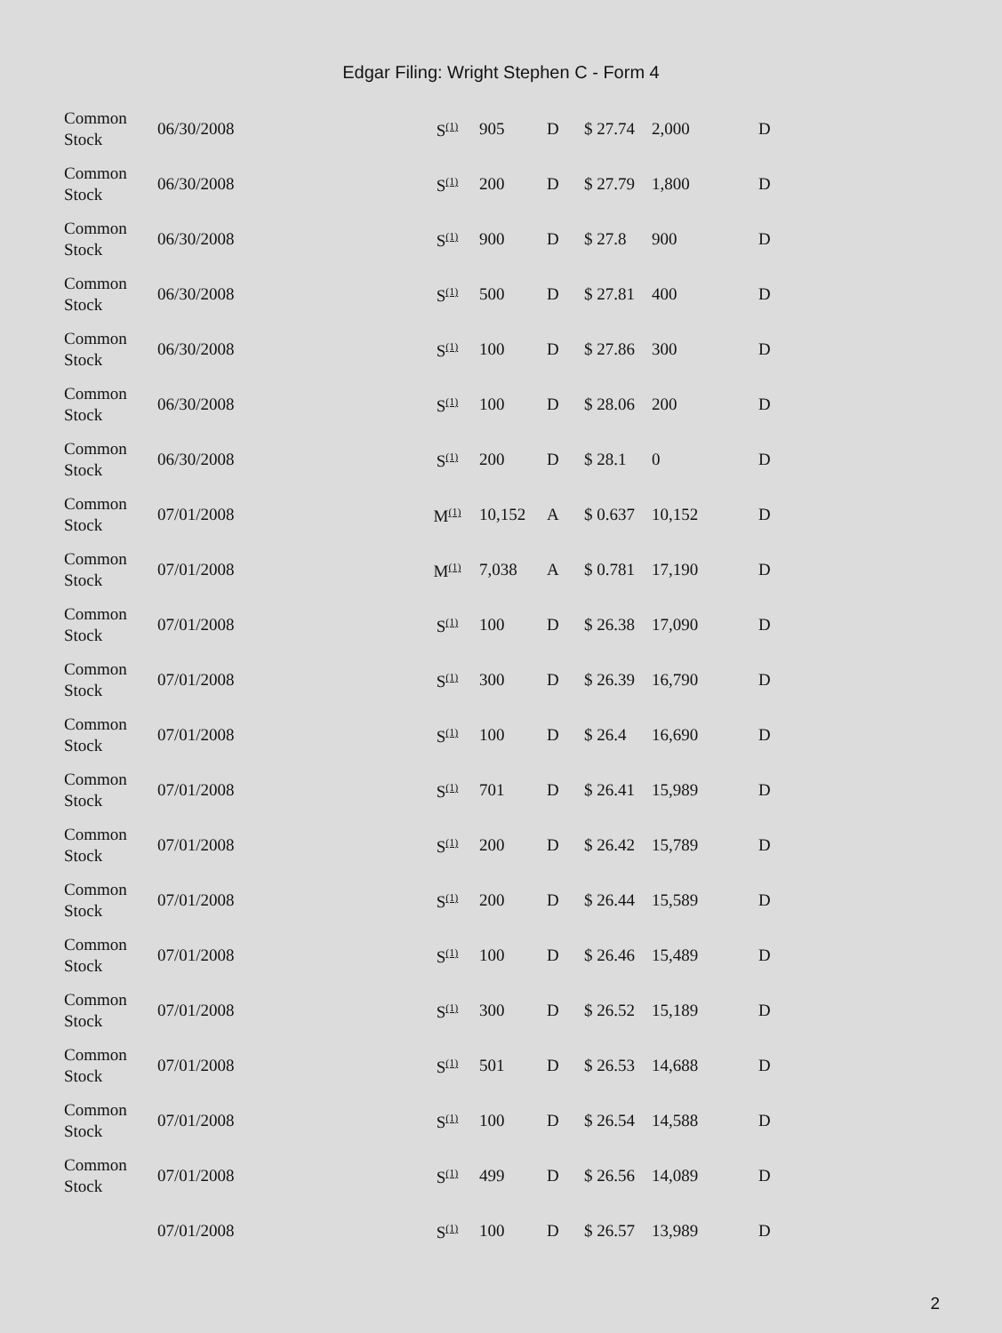Edgar Filing: Wright Stephen C - Form 4
| Common Stock | 06/30/2008 | S<sup>(1)</sup> | 905 | D | $ 27.74 | 2,000 | D |
| Common Stock | 06/30/2008 | S<sup>(1)</sup> | 200 | D | $ 27.79 | 1,800 | D |
| Common Stock | 06/30/2008 | S<sup>(1)</sup> | 900 | D | $ 27.8 | 900 | D |
| Common Stock | 06/30/2008 | S<sup>(1)</sup> | 500 | D | $ 27.81 | 400 | D |
| Common Stock | 06/30/2008 | S<sup>(1)</sup> | 100 | D | $ 27.86 | 300 | D |
| Common Stock | 06/30/2008 | S<sup>(1)</sup> | 100 | D | $ 28.06 | 200 | D |
| Common Stock | 06/30/2008 | S<sup>(1)</sup> | 200 | D | $ 28.1 | 0 | D |
| Common Stock | 07/01/2008 | M<sup>(1)</sup> | 10,152 | A | $ 0.637 | 10,152 | D |
| Common Stock | 07/01/2008 | M<sup>(1)</sup> | 7,038 | A | $ 0.781 | 17,190 | D |
| Common Stock | 07/01/2008 | S<sup>(1)</sup> | 100 | D | $ 26.38 | 17,090 | D |
| Common Stock | 07/01/2008 | S<sup>(1)</sup> | 300 | D | $ 26.39 | 16,790 | D |
| Common Stock | 07/01/2008 | S<sup>(1)</sup> | 100 | D | $ 26.4 | 16,690 | D |
| Common Stock | 07/01/2008 | S<sup>(1)</sup> | 701 | D | $ 26.41 | 15,989 | D |
| Common Stock | 07/01/2008 | S<sup>(1)</sup> | 200 | D | $ 26.42 | 15,789 | D |
| Common Stock | 07/01/2008 | S<sup>(1)</sup> | 200 | D | $ 26.44 | 15,589 | D |
| Common Stock | 07/01/2008 | S<sup>(1)</sup> | 100 | D | $ 26.46 | 15,489 | D |
| Common Stock | 07/01/2008 | S<sup>(1)</sup> | 300 | D | $ 26.52 | 15,189 | D |
| Common Stock | 07/01/2008 | S<sup>(1)</sup> | 501 | D | $ 26.53 | 14,688 | D |
| Common Stock | 07/01/2008 | S<sup>(1)</sup> | 100 | D | $ 26.54 | 14,588 | D |
| Common Stock | 07/01/2008 | S<sup>(1)</sup> | 499 | D | $ 26.56 | 14,089 | D |
| | 07/01/2008 | S<sup>(1)</sup> | 100 | D | $ 26.57 | 13,989 | D |
2